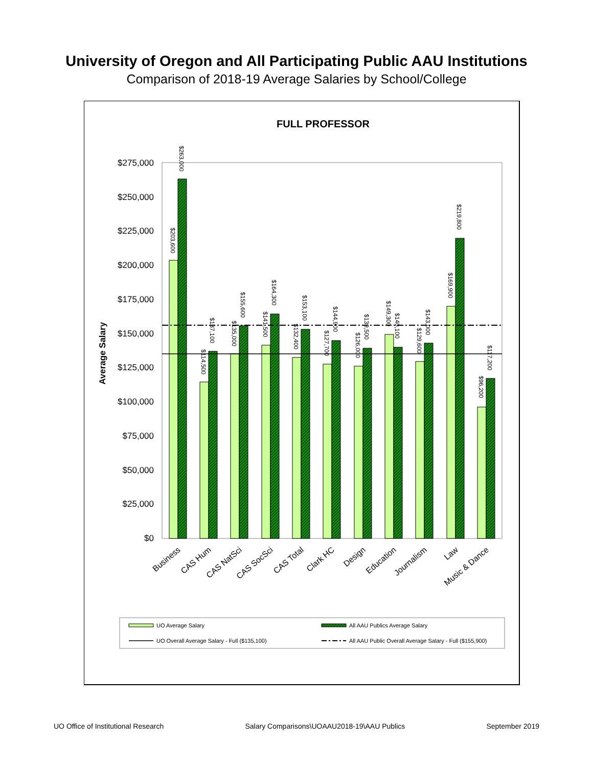University of Oregon and All Participating Public AAU Institutions
Comparison of 2018-19 Average Salaries by School/College
FULL PROFESSOR
Average Salary
$275,000
$250,000
$225,000
$200,000
$175,000
$150,000
$125,000
$100,000
$75,000
$50,000
$25,000
$0
$263,000
$203,600
$137,100
$114,500
$155,600
$135,000
$164,300
$141,500
$153,100
$132,400
$144,900
$127,700
$139,500
$126,000
$140,100
$149,300
$143,000
$129,600
$219,800
$169,900
$117,200
$96,200
Business
CAS Hum
CAS NatSci
CAS SocSci
CAS Total
Clark HC
Design
Education
Journalism
Law
Music & Dance
UO Average Salary
All AAU Publics Average Salary
UO Overall Average Salary - Full ($135,100)
All AAU Public Overall Average Salary - Full ($155,900)
UO Office of Institutional Research Salary Comparisons\UOAAU2018-19\AAU Publics September 2019